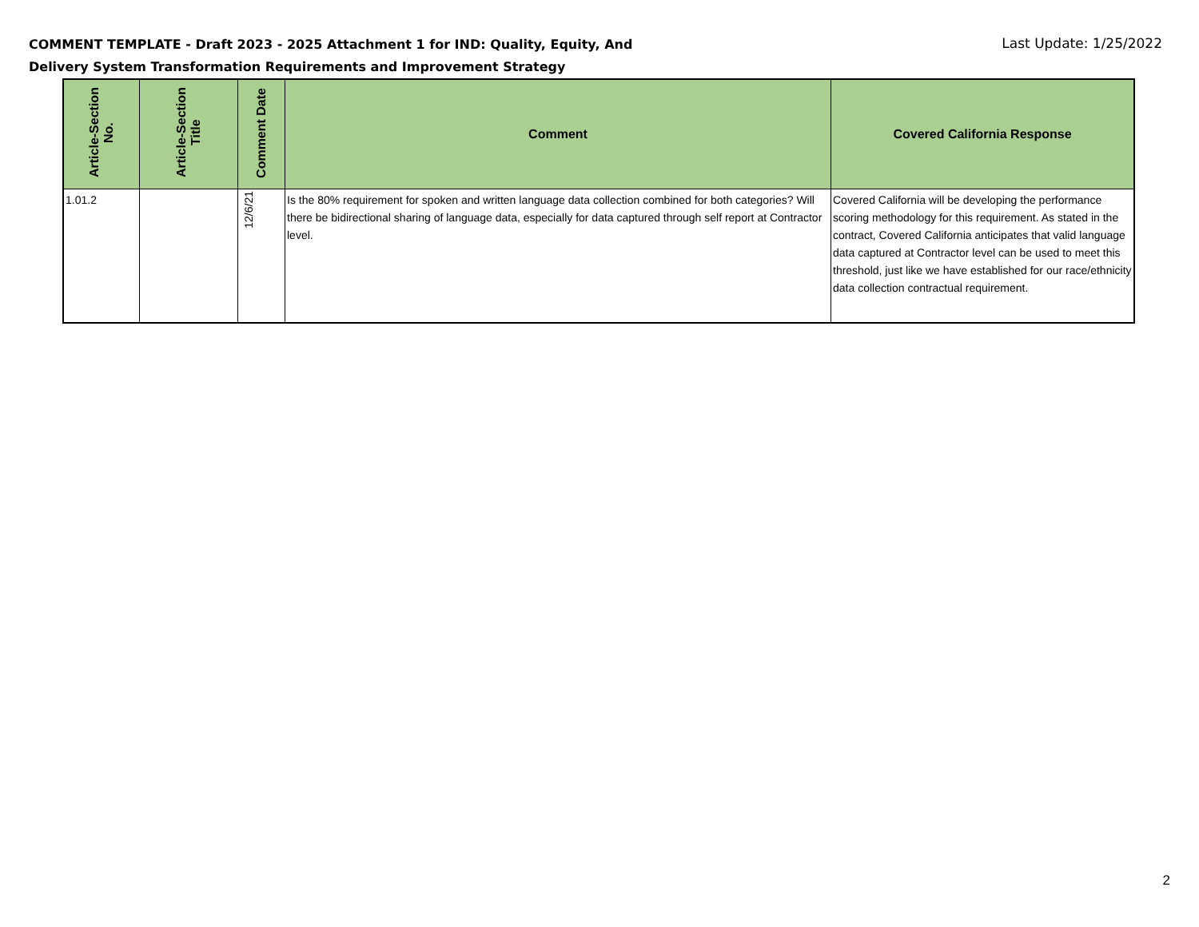COMMENT TEMPLATE - Draft 2023 - 2025 Attachment 1 for IND: Quality, Equity, And Delivery System Transformation Requirements and Improvement Strategy
Last Update: 1/25/2022
| Article-Section No. | Article-Section Title | Comment Date | Comment | Covered California Response |
| --- | --- | --- | --- | --- |
| 1.01.2 | | 12/6/21 | Is the 80% requirement for spoken and written language data collection combined for both categories? Will there be bidirectional sharing of language data, especially for data captured through self report at Contractor level. | Covered California will be developing the performance scoring methodology for this requirement. As stated in the contract, Covered California anticipates that valid language data captured at Contractor level can be used to meet this threshold, just like we have established for our race/ethnicity data collection contractual requirement. |
2